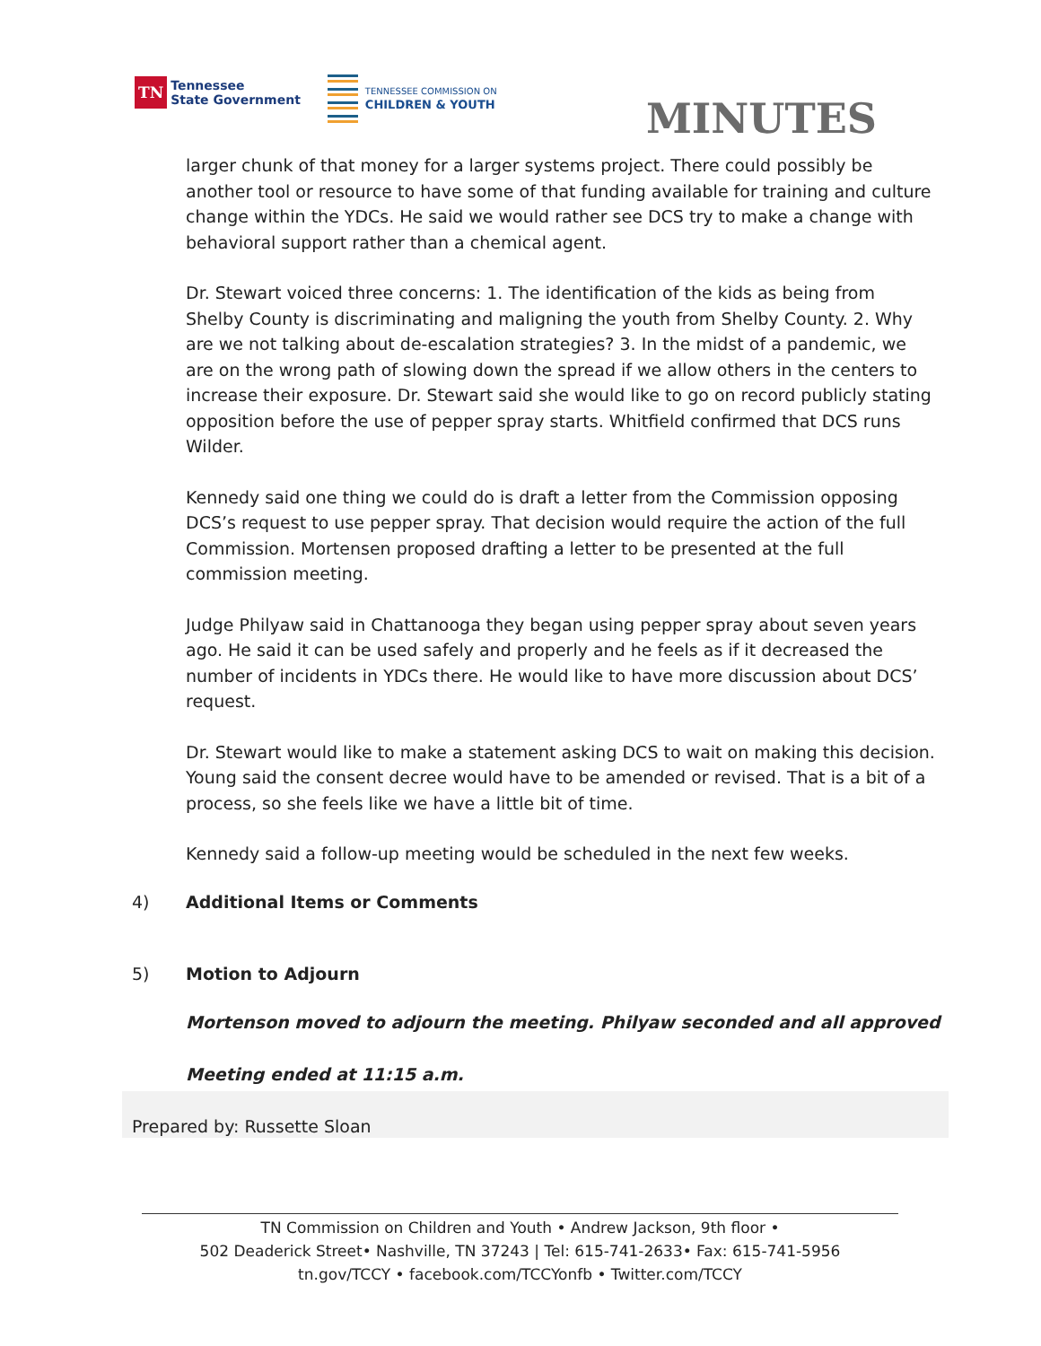TN
Tennessee
State Government
TENNESSEE COMMISSION ON
CHILDREN & YOUTH
MINUTES
larger chunk of that money for a larger systems project. There could possibly be another tool or resource to have some of that funding available for training and culture change within the YDCs. He said we would rather see DCS try to make a change with behavioral support rather than a chemical agent.
Dr. Stewart voiced three concerns: 1. The identification of the kids as being from Shelby County is discriminating and maligning the youth from Shelby County. 2. Why are we not talking about de-escalation strategies? 3. In the midst of a pandemic, we are on the wrong path of slowing down the spread if we allow others in the centers to increase their exposure. Dr. Stewart said she would like to go on record publicly stating opposition before the use of pepper spray starts. Whitfield confirmed that DCS runs Wilder.
Kennedy said one thing we could do is draft a letter from the Commission opposing DCS’s request to use pepper spray. That decision would require the action of the full Commission. Mortensen proposed drafting a letter to be presented at the full commission meeting.
Judge Philyaw said in Chattanooga they began using pepper spray about seven years ago. He said it can be used safely and properly and he feels as if it decreased the number of incidents in YDCs there. He would like to have more discussion about DCS’ request.
Dr. Stewart would like to make a statement asking DCS to wait on making this decision. Young said the consent decree would have to be amended or revised. That is a bit of a process, so she feels like we have a little bit of time.
Kennedy said a follow-up meeting would be scheduled in the next few weeks.
4) Additional Items or Comments
5) Motion to Adjourn
Mortenson moved to adjourn the meeting. Philyaw seconded and all approved
Meeting ended at 11:15 a.m.
Prepared by: Russette Sloan
TN Commission on Children and Youth • Andrew Jackson, 9th floor •
502 Deaderick Street• Nashville, TN 37243 | Tel: 615-741-2633• Fax: 615-741-5956
tn.gov/TCCY • facebook.com/TCCYonfb • Twitter.com/TCCY